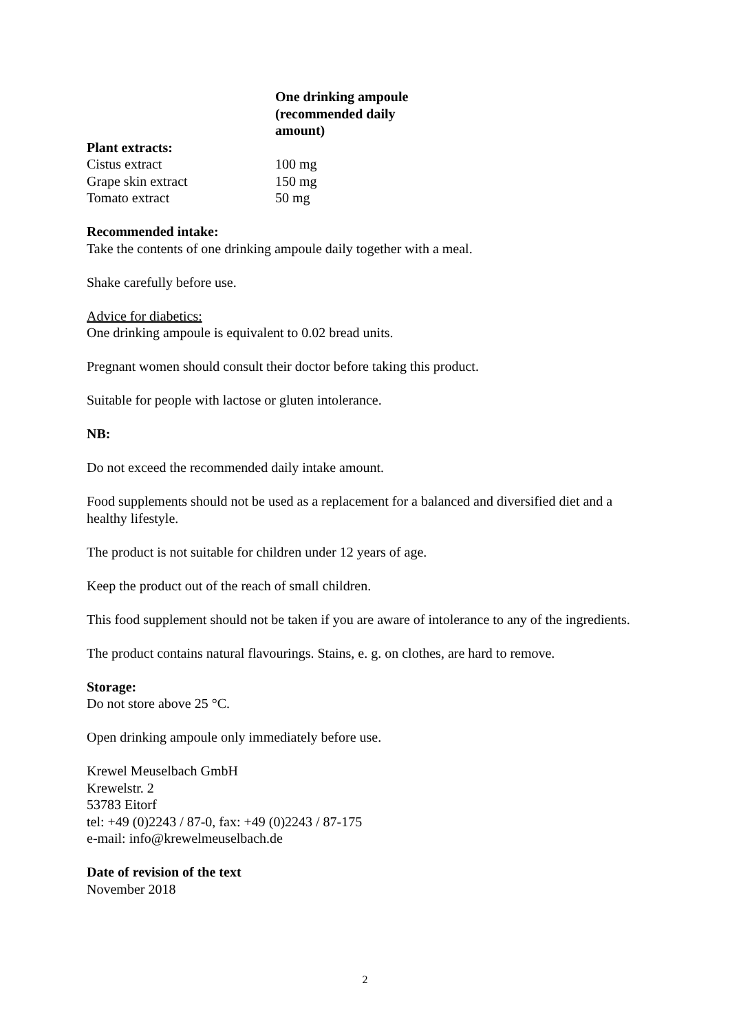| | One drinking ampoule (recommended daily amount) |
| --- | --- |
| Plant extracts: | |
| Cistus extract | 100 mg |
| Grape skin extract | 150 mg |
| Tomato extract | 50 mg |
Recommended intake:
Take the contents of one drinking ampoule daily together with a meal.
Shake carefully before use.
Advice for diabetics:
One drinking ampoule is equivalent to 0.02 bread units.
Pregnant women should consult their doctor before taking this product.
Suitable for people with lactose or gluten intolerance.
NB:
Do not exceed the recommended daily intake amount.
Food supplements should not be used as a replacement for a balanced and diversified diet and a healthy lifestyle.
The product is not suitable for children under 12 years of age.
Keep the product out of the reach of small children.
This food supplement should not be taken if you are aware of intolerance to any of the ingredients.
The product contains natural flavourings. Stains, e. g. on clothes, are hard to remove.
Storage:
Do not store above 25 °C.
Open drinking ampoule only immediately before use.
Krewel Meuselbach GmbH
Krewelstr. 2
53783 Eitorf
tel: +49 (0)2243 / 87-0, fax: +49 (0)2243 / 87-175
e-mail: info@krewelmeuselbach.de
Date of revision of the text
November 2018
2